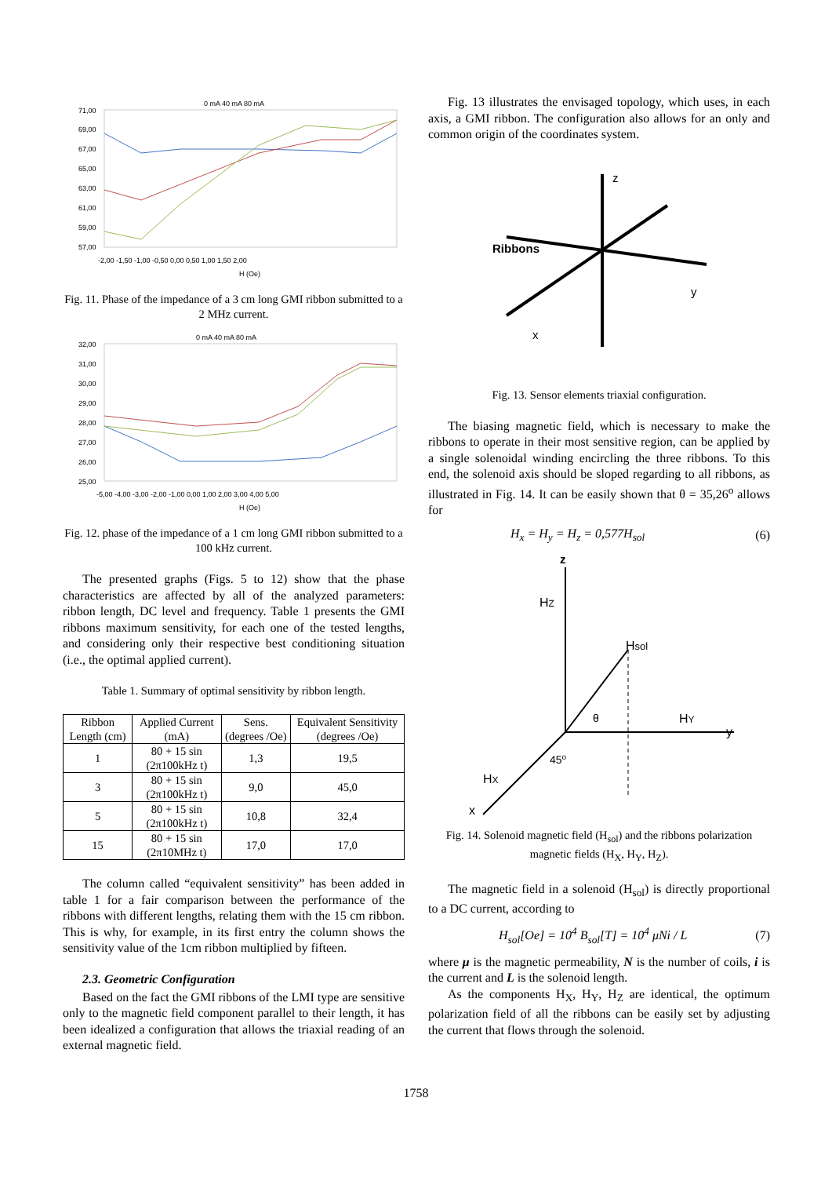0 mA 40 mA 80 mA
71,00
69,00
67,00
65,00
63,00
61,00
59,00
57,00
-2,00 -1,50 -1,00 -0,50 0,00 0,50 1,00 1,50 2,00
H (Oe)
Fig. 11. Phase of the impedance of a 3 cm long GMI ribbon submitted to a 2 MHz current.
0 mA 40 mA 80 mA
32,00
31,00
30,00
29,00
28,00
27,00
26,00
25,00
-5,00 -4,00 -3,00 -2,00 -1,00 0,00 1,00 2,00 3,00 4,00 5,00
H (Oe)
Fig. 12. phase of the impedance of a 1 cm long GMI ribbon submitted to a 100 kHz current.
The presented graphs (Figs. 5 to 12) show that the phase characteristics are affected by all of the analyzed parameters: ribbon length, DC level and frequency. Table 1 presents the GMI ribbons maximum sensitivity, for each one of the tested lengths, and considering only their respective best conditioning situation (i.e., the optimal applied current).
Table 1. Summary of optimal sensitivity by ribbon length.
| Ribbon Length (cm) | Applied Current (mA) | Sens. (degrees /Oe) | Equivalent Sensitivity (degrees /Oe) |
| --- | --- | --- | --- |
| 1 | 80 + 15 sin (2π100kHz t) | 1,3 | 19,5 |
| 3 | 80 + 15 sin (2π100kHz t) | 9,0 | 45,0 |
| 5 | 80 + 15 sin (2π100kHz t) | 10,8 | 32,4 |
| 15 | 80 + 15 sin (2π10MHz t) | 17,0 | 17,0 |
The column called “equivalent sensitivity” has been added in table 1 for a fair comparison between the performance of the ribbons with different lengths, relating them with the 15 cm ribbon. This is why, for example, in its first entry the column shows the sensitivity value of the 1cm ribbon multiplied by fifteen.
2.3. Geometric Configuration
Based on the fact the GMI ribbons of the LMI type are sensitive only to the magnetic field component parallel to their length, it has been idealized a configuration that allows the triaxial reading of an external magnetic field.
Fig. 13 illustrates the envisaged topology, which uses, in each axis, a GMI ribbon. The configuration also allows for an only and common origin of the coordinates system.
z
Ribbons
y
x
Fig. 13. Sensor elements triaxial configuration.
The biasing magnetic field, which is necessary to make the ribbons to operate in their most sensitive region, can be applied by a single solenoidal winding encircling the three ribbons. To this end, the solenoid axis should be sloped regarding to all ribbons, as illustrated in Fig. 14. It can be easily shown that θ = 35,26<sup>o</sup> allows for
H<sub>x</sub> = H<sub>y</sub> = H<sub>z</sub> = 0,577H<sub>sol</sub> (6)
z
HZ
Hsol
θ
HY
y
45o
HX
x
Fig. 14. Solenoid magnetic field (H<sub>sol</sub>) and the ribbons polarization magnetic fields (H<sub>X</sub>, H<sub>Y</sub>, H<sub>Z</sub>).
The magnetic field in a solenoid (H<sub>sol</sub>) is directly proportional to a DC current, according to
H<sub>sol</sub>[Oe] = 10<sup>4</sup> B<sub>sol</sub>[T] = 10<sup>4</sup> μNi / L (7)
where μ is the magnetic permeability, N is the number of coils, i is the current and L is the solenoid length.
As the components H<sub>X</sub>, H<sub>Y</sub>, H<sub>Z</sub> are identical, the optimum polarization field of all the ribbons can be easily set by adjusting the current that flows through the solenoid.
1758